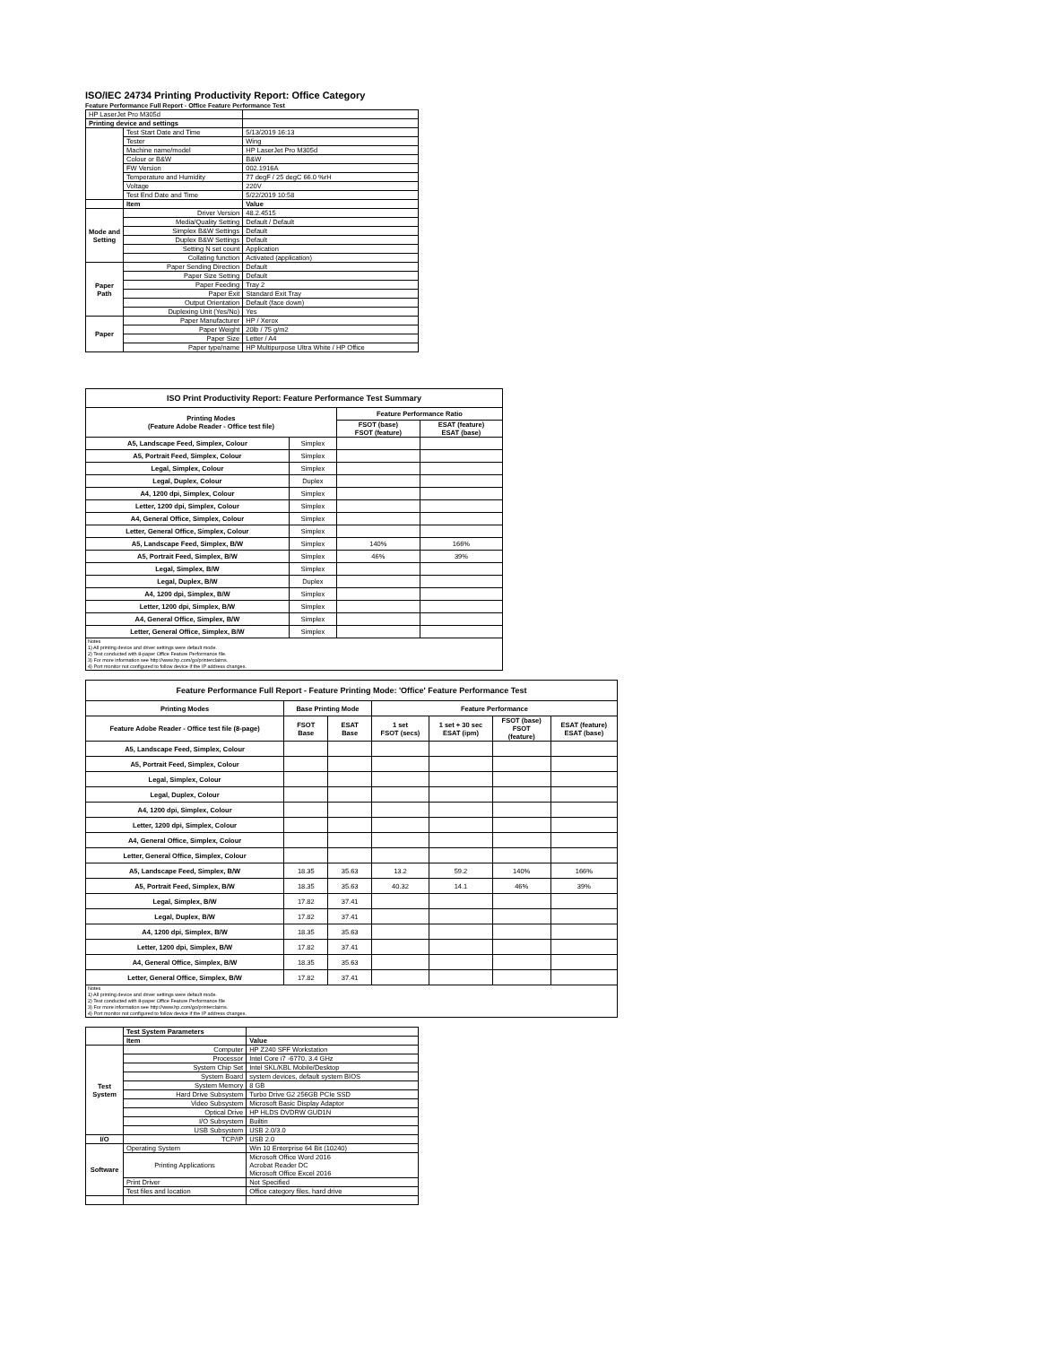ISO/IEC 24734 Printing Productivity Report: Office Category
Feature Performance Full Report - Office Feature Performance Test
| HP LaserJet Pro M305d | | |
| Printing device and settings | | |
| | Test Start Date and Time | 5/13/2019 16:13 |
| | Tester | Wing |
| | Machine name/model | HP LaserJet Pro M305d |
| | Colour or B&W | B&W |
| | FW Version | 002.1916A |
| | Temperature and Humidity | 77 degF / 25 degC 66.0 %rH |
| | Voltage | 220V |
| | Test End Date and Time | 5/22/2019 10:58 |
| | Item | Value |
| Mode and Setting | Driver Version | 48.2.4515 |
| | Media/Quality Setting | Default / Default |
| | Simplex B&W Settings | Default |
| | Duplex B&W Settings | Default |
| | Setting N set count | Application |
| | Collating function | Activated (application) |
| Paper Path | Paper Sending Direction | Default |
| | Paper Size Setting | Default |
| | Paper Feeding | Tray 2 |
| | Paper Exit | Standard Exit Tray |
| | Output Orientation | Default (face down) |
| | Duplexing Unit (Yes/No) | Yes |
| Paper | Paper Manufacturer | HP / Xerox |
| | Paper Weight | 20lb / 75 g/m2 |
| | Paper Size | Letter / A4 |
| | Paper type/name | HP Multipurpose Ultra White / HP Office |
| ISO Print Productivity Report: Feature Performance Test Summary | | | |
| --- | --- | --- | --- |
| Printing Modes (Feature Adobe Reader - Office test file) | | Feature Performance Ratio | |
| | | FSOT (base) FSOT (feature) | ESAT (feature) ESAT (base) |
| A5, Landscape Feed, Simplex, Colour | Simplex | | |
| A5, Portrait Feed, Simplex, Colour | Simplex | | |
| Legal, Simplex, Colour | Simplex | | |
| Legal, Duplex, Colour | Duplex | | |
| A4, 1200 dpi, Simplex, Colour | Simplex | | |
| Letter, 1200 dpi, Simplex, Colour | Simplex | | |
| A4, General Office, Simplex, Colour | Simplex | | |
| Letter, General Office, Simplex, Colour | Simplex | | |
| A5, Landscape Feed, Simplex, B/W | Simplex | 140% | 166% |
| A5, Portrait Feed, Simplex, B/W | Simplex | 46% | 39% |
| Legal, Simplex, B/W | Simplex | | |
| Legal, Duplex, B/W | Duplex | | |
| A4, 1200 dpi, Simplex, B/W | Simplex | | |
| Letter, 1200 dpi, Simplex, B/W | Simplex | | |
| A4, General Office, Simplex, B/W | Simplex | | |
| Letter, General Office, Simplex, B/W | Simplex | | |
Notes
1) All printing device and driver settings were default mode.
2) Test conducted with 8-paper Office Feature Performance file.
3) For more information see http://www.hp.com/go/printerclaims.
4) Port monitor not configured to follow device if the IP address changes.
| Feature Performance Full Report - Feature Printing Mode: 'Office' Feature Performance Test | | | | | | |
| --- | --- | --- | --- | --- | --- | --- |
| Printing Modes | Base Printing Mode | | Feature Performance | | | |
| Feature Adobe Reader - Office test file (8-page) | FSOT Base | ESAT Base | 1 set FSOT (secs) | 1 set + 30 sec ESAT (ipm) | FSOT (base) FSOT (feature) | ESAT (feature) ESAT (base) |
| A5, Landscape Feed, Simplex, Colour | | | | | | |
| A5, Portrait Feed, Simplex, Colour | | | | | | |
| Legal, Simplex, Colour | | | | | | |
| Legal, Duplex, Colour | | | | | | |
| A4, 1200 dpi, Simplex, Colour | | | | | | |
| Letter, 1200 dpi, Simplex, Colour | | | | | | |
| A4, General Office, Simplex, Colour | | | | | | |
| Letter, General Office, Simplex, Colour | | | | | | |
| A5, Landscape Feed, Simplex, B/W | 18.35 | 35.63 | 13.2 | 59.2 | 140% | 166% |
| A5, Portrait Feed, Simplex, B/W | 18.35 | 35.63 | 40.32 | 14.1 | 46% | 39% |
| Legal, Simplex, B/W | 17.82 | 37.41 | | | | |
| Legal, Duplex, B/W | 17.82 | 37.41 | | | | |
| A4, 1200 dpi, Simplex, B/W | 18.35 | 35.63 | | | | |
| Letter, 1200 dpi, Simplex, B/W | 17.82 | 37.41 | | | | |
| A4, General Office, Simplex, B/W | 18.35 | 35.63 | | | | |
| Letter, General Office, Simplex, B/W | 17.82 | 37.41 | | | | |
Notes
1) All printing device and driver settings were default mode.
2) Test conducted with 8-paper Office Feature Performance file
3) For more information see http://www.hp.com/go/printerclaims.
4) Port monitor not configured to follow device if the IP address changes.
| | Test System Parameters | |
| | Item | Value |
| Test System | Computer | HP Z240 SFF Workstation |
| | Processor | Intel Core i7 -6770, 3.4 GHz |
| | System Chip Set | Intel SKL/KBL Mobile/Desktop |
| | System Board | system devices, default system BIOS |
| | System Memory | 8 GB |
| | Hard Drive Subsystem | Turbo Drive G2 256GB PCIe SSD |
| | Video Subsystem | Microsoft Basic Display Adaptor |
| | Optical Drive | HP HLDS DVDRW GUD1N |
| | I/O Subsystem | Builtin |
| | USB Subsystem | USB 2.0/3.0 |
| I/O | TCP/IP | USB 2.0 |
| Software | Operating System | Win 10 Enterprise 64 Bit (10240) |
| | Printing Applications | Microsoft Office Word 2016 Acrobat Reader DC Microsoft Office Excel 2016 |
| | Print Driver | Not Specified |
| | Test files and location | Office category files, hard drive |